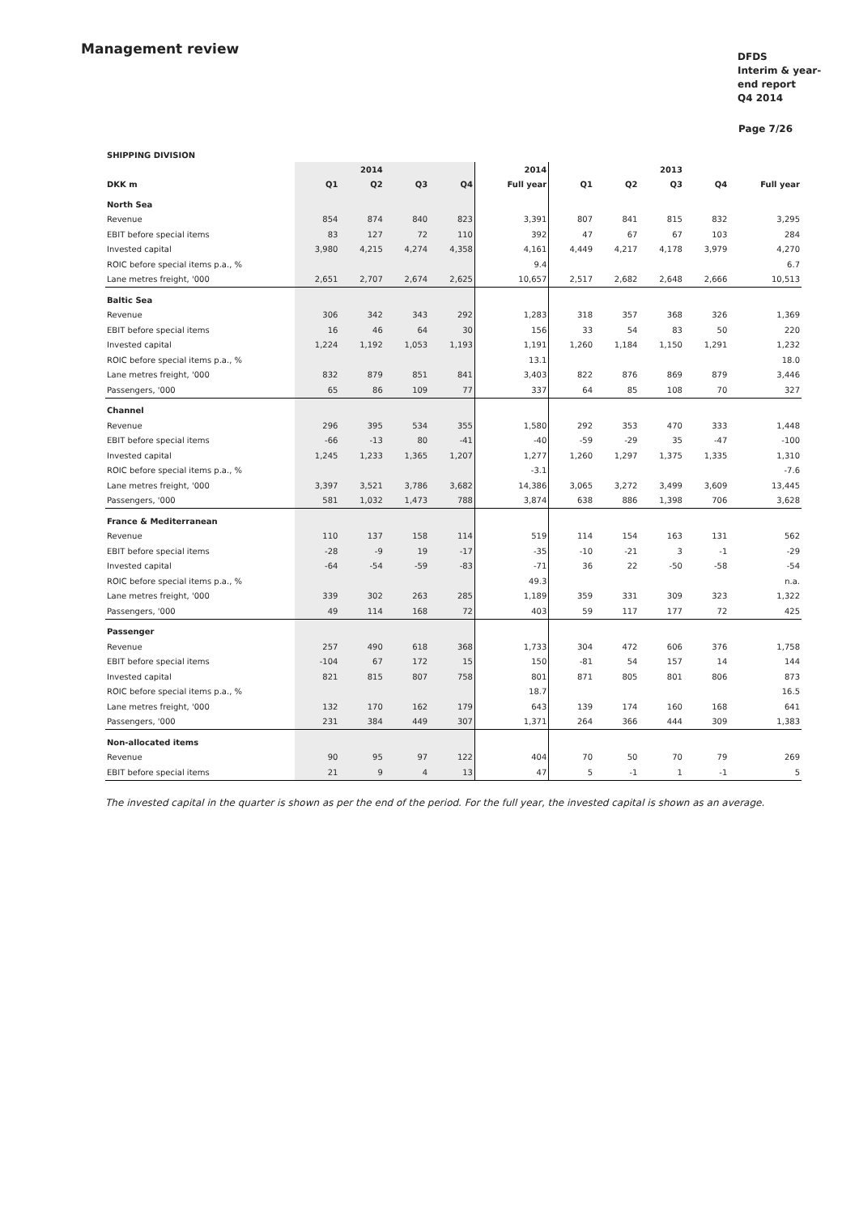Management review
DFDS
Interim & year-end report
Q4 2014
Page 7/26
SHIPPING DIVISION
| | | 2014 | | | 2014 | | | 2013 | | |
| --- | --- | --- | --- | --- | --- | --- | --- | --- | --- | --- |
| DKK m | Q1 | Q2 | Q3 | Q4 | Full year | Q1 | Q2 | Q3 | Q4 | Full year |
| North Sea | | | | | | | | | | |
| Revenue | 854 | 874 | 840 | 823 | 3,391 | 807 | 841 | 815 | 832 | 3,295 |
| EBIT before special items | 83 | 127 | 72 | 110 | 392 | 47 | 67 | 67 | 103 | 284 |
| Invested capital | 3,980 | 4,215 | 4,274 | 4,358 | 4,161 | 4,449 | 4,217 | 4,178 | 3,979 | 4,270 |
| ROIC before special items p.a., % | | | | | 9.4 | | | | | 6.7 |
| Lane metres freight, '000 | 2,651 | 2,707 | 2,674 | 2,625 | 10,657 | 2,517 | 2,682 | 2,648 | 2,666 | 10,513 |
| Baltic Sea | | | | | | | | | | |
| Revenue | 306 | 342 | 343 | 292 | 1,283 | 318 | 357 | 368 | 326 | 1,369 |
| EBIT before special items | 16 | 46 | 64 | 30 | 156 | 33 | 54 | 83 | 50 | 220 |
| Invested capital | 1,224 | 1,192 | 1,053 | 1,193 | 1,191 | 1,260 | 1,184 | 1,150 | 1,291 | 1,232 |
| ROIC before special items p.a., % | | | | | 13.1 | | | | | 18.0 |
| Lane metres freight, '000 | 832 | 879 | 851 | 841 | 3,403 | 822 | 876 | 869 | 879 | 3,446 |
| Passengers, '000 | 65 | 86 | 109 | 77 | 337 | 64 | 85 | 108 | 70 | 327 |
| Channel | | | | | | | | | | |
| Revenue | 296 | 395 | 534 | 355 | 1,580 | 292 | 353 | 470 | 333 | 1,448 |
| EBIT before special items | -66 | -13 | 80 | -41 | -40 | -59 | -29 | 35 | -47 | -100 |
| Invested capital | 1,245 | 1,233 | 1,365 | 1,207 | 1,277 | 1,260 | 1,297 | 1,375 | 1,335 | 1,310 |
| ROIC before special items p.a., % | | | | | -3.1 | | | | | -7.6 |
| Lane metres freight, '000 | 3,397 | 3,521 | 3,786 | 3,682 | 14,386 | 3,065 | 3,272 | 3,499 | 3,609 | 13,445 |
| Passengers, '000 | 581 | 1,032 | 1,473 | 788 | 3,874 | 638 | 886 | 1,398 | 706 | 3,628 |
| France & Mediterranean | | | | | | | | | | |
| Revenue | 110 | 137 | 158 | 114 | 519 | 114 | 154 | 163 | 131 | 562 |
| EBIT before special items | -28 | -9 | 19 | -17 | -35 | -10 | -21 | 3 | -1 | -29 |
| Invested capital | -64 | -54 | -59 | -83 | -71 | 36 | 22 | -50 | -58 | -54 |
| ROIC before special items p.a., % | | | | | 49.3 | | | | | n.a. |
| Lane metres freight, '000 | 339 | 302 | 263 | 285 | 1,189 | 359 | 331 | 309 | 323 | 1,322 |
| Passengers, '000 | 49 | 114 | 168 | 72 | 403 | 59 | 117 | 177 | 72 | 425 |
| Passenger | | | | | | | | | | |
| Revenue | 257 | 490 | 618 | 368 | 1,733 | 304 | 472 | 606 | 376 | 1,758 |
| EBIT before special items | -104 | 67 | 172 | 15 | 150 | -81 | 54 | 157 | 14 | 144 |
| Invested capital | 821 | 815 | 807 | 758 | 801 | 871 | 805 | 801 | 806 | 873 |
| ROIC before special items p.a., % | | | | | 18.7 | | | | | 16.5 |
| Lane metres freight, '000 | 132 | 170 | 162 | 179 | 643 | 139 | 174 | 160 | 168 | 641 |
| Passengers, '000 | 231 | 384 | 449 | 307 | 1,371 | 264 | 366 | 444 | 309 | 1,383 |
| Non-allocated items | | | | | | | | | | |
| Revenue | 90 | 95 | 97 | 122 | 404 | 70 | 50 | 70 | 79 | 269 |
| EBIT before special items | 21 | 9 | 4 | 13 | 47 | 5 | -1 | 1 | -1 | 5 |
The invested capital in the quarter is shown as per the end of the period. For the full year, the invested capital is shown as an average.